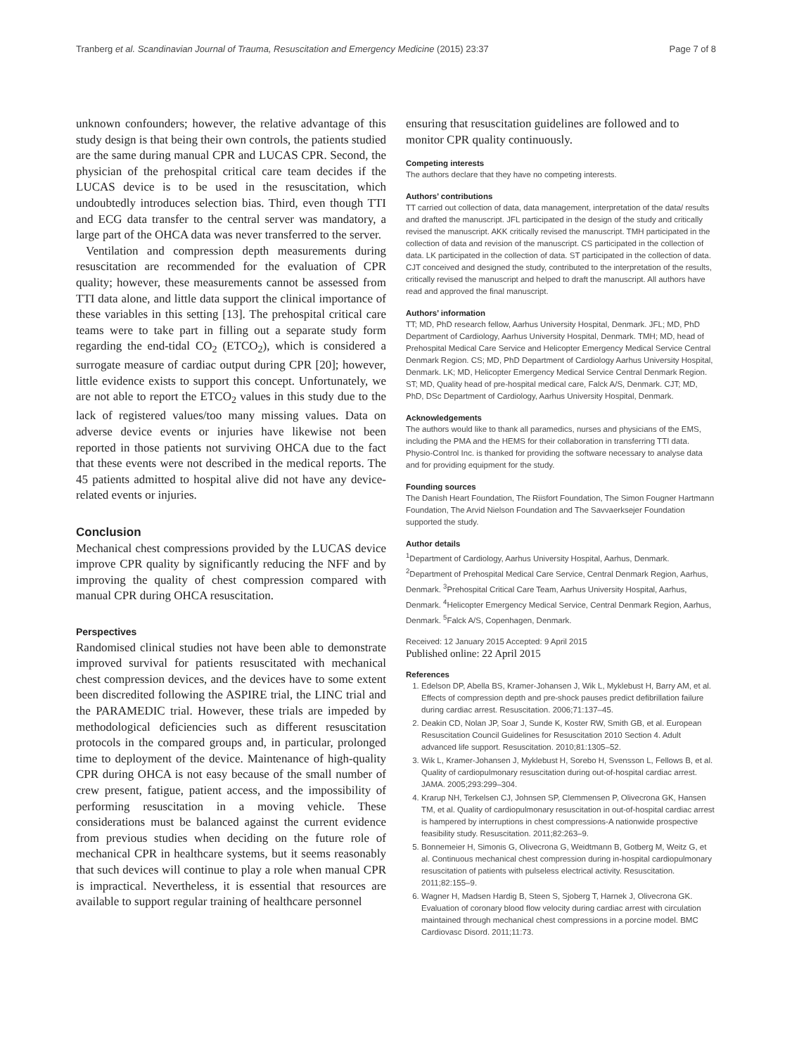Tranberg et al. Scandinavian Journal of Trauma, Resuscitation and Emergency Medicine (2015) 23:37 Page 7 of 8
unknown confounders; however, the relative advantage of this study design is that being their own controls, the patients studied are the same during manual CPR and LUCAS CPR. Second, the physician of the prehospital critical care team decides if the LUCAS device is to be used in the resuscitation, which undoubtedly introduces selection bias. Third, even though TTI and ECG data transfer to the central server was mandatory, a large part of the OHCA data was never transferred to the server.
Ventilation and compression depth measurements during resuscitation are recommended for the evaluation of CPR quality; however, these measurements cannot be assessed from TTI data alone, and little data support the clinical importance of these variables in this setting [13]. The prehospital critical care teams were to take part in filling out a separate study form regarding the end-tidal CO<sub>2</sub> (ETCO<sub>2</sub>), which is considered a surrogate measure of cardiac output during CPR [20]; however, little evidence exists to support this concept. Unfortunately, we are not able to report the ETCO<sub>2</sub> values in this study due to the lack of registered values/too many missing values. Data on adverse device events or injuries have likewise not been reported in those patients not surviving OHCA due to the fact that these events were not described in the medical reports. The 45 patients admitted to hospital alive did not have any device-related events or injuries.
Conclusion
Mechanical chest compressions provided by the LUCAS device improve CPR quality by significantly reducing the NFF and by improving the quality of chest compression compared with manual CPR during OHCA resuscitation.
Perspectives
Randomised clinical studies not have been able to demonstrate improved survival for patients resuscitated with mechanical chest compression devices, and the devices have to some extent been discredited following the ASPIRE trial, the LINC trial and the PARAMEDIC trial. However, these trials are impeded by methodological deficiencies such as different resuscitation protocols in the compared groups and, in particular, prolonged time to deployment of the device. Maintenance of high-quality CPR during OHCA is not easy because of the small number of crew present, fatigue, patient access, and the impossibility of performing resuscitation in a moving vehicle. These considerations must be balanced against the current evidence from previous studies when deciding on the future role of mechanical CPR in healthcare systems, but it seems reasonably that such devices will continue to play a role when manual CPR is impractical. Nevertheless, it is essential that resources are available to support regular training of healthcare personnel
ensuring that resuscitation guidelines are followed and to monitor CPR quality continuously.
Competing interests
The authors declare that they have no competing interests.
Authors’ contributions
TT carried out collection of data, data management, interpretation of the data/ results and drafted the manuscript. JFL participated in the design of the study and critically revised the manuscript. AKK critically revised the manuscript. TMH participated in the collection of data and revision of the manuscript. CS participated in the collection of data. LK participated in the collection of data. ST participated in the collection of data. CJT conceived and designed the study, contributed to the interpretation of the results, critically revised the manuscript and helped to draft the manuscript. All authors have read and approved the final manuscript.
Authors’ information
TT; MD, PhD research fellow, Aarhus University Hospital, Denmark. JFL; MD, PhD Department of Cardiology, Aarhus University Hospital, Denmark. TMH; MD, head of Prehospital Medical Care Service and Helicopter Emergency Medical Service Central Denmark Region. CS; MD, PhD Department of Cardiology Aarhus University Hospital, Denmark. LK; MD, Helicopter Emergency Medical Service Central Denmark Region. ST; MD, Quality head of pre-hospital medical care, Falck A/S, Denmark. CJT; MD, PhD, DSc Department of Cardiology, Aarhus University Hospital, Denmark.
Acknowledgements
The authors would like to thank all paramedics, nurses and physicians of the EMS, including the PMA and the HEMS for their collaboration in transferring TTI data. Physio-Control Inc. is thanked for providing the software necessary to analyse data and for providing equipment for the study.
Founding sources
The Danish Heart Foundation, The Riisfort Foundation, The Simon Fougner Hartmann Foundation, The Arvid Nielson Foundation and The Savvaerksejer Foundation supported the study.
Author details
<sup>1</sup> Department of Cardiology, Aarhus University Hospital, Aarhus, Denmark. <sup>2</sup>Department of Prehospital Medical Care Service, Central Denmark Region, Aarhus, Denmark. <sup>3</sup>Prehospital Critical Care Team, Aarhus University Hospital, Aarhus, Denmark. <sup>4</sup>Helicopter Emergency Medical Service, Central Denmark Region, Aarhus, Denmark. <sup>5</sup>Falck A/S, Copenhagen, Denmark.
Received: 12 January 2015 Accepted: 9 April 2015
Published online: 22 April 2015
References
1. Edelson DP, Abella BS, Kramer-Johansen J, Wik L, Myklebust H, Barry AM, et al. Effects of compression depth and pre-shock pauses predict defibrillation failure during cardiac arrest. Resuscitation. 2006;71:137–45.
2. Deakin CD, Nolan JP, Soar J, Sunde K, Koster RW, Smith GB, et al. European Resuscitation Council Guidelines for Resuscitation 2010 Section 4. Adult advanced life support. Resuscitation. 2010;81:1305–52.
3. Wik L, Kramer-Johansen J, Myklebust H, Sorebo H, Svensson L, Fellows B, et al. Quality of cardiopulmonary resuscitation during out-of-hospital cardiac arrest. JAMA. 2005;293:299–304.
4. Krarup NH, Terkelsen CJ, Johnsen SP, Clemmensen P, Olivecrona GK, Hansen TM, et al. Quality of cardiopulmonary resuscitation in out-of-hospital cardiac arrest is hampered by interruptions in chest compressions-A nationwide prospective feasibility study. Resuscitation. 2011;82:263–9.
5. Bonnemeier H, Simonis G, Olivecrona G, Weidtmann B, Gotberg M, Weitz G, et al. Continuous mechanical chest compression during in-hospital cardiopulmonary resuscitation of patients with pulseless electrical activity. Resuscitation. 2011;82:155–9.
6. Wagner H, Madsen Hardig B, Steen S, Sjoberg T, Harnek J, Olivecrona GK. Evaluation of coronary blood flow velocity during cardiac arrest with circulation maintained through mechanical chest compressions in a porcine model. BMC Cardiovasc Disord. 2011;11:73.